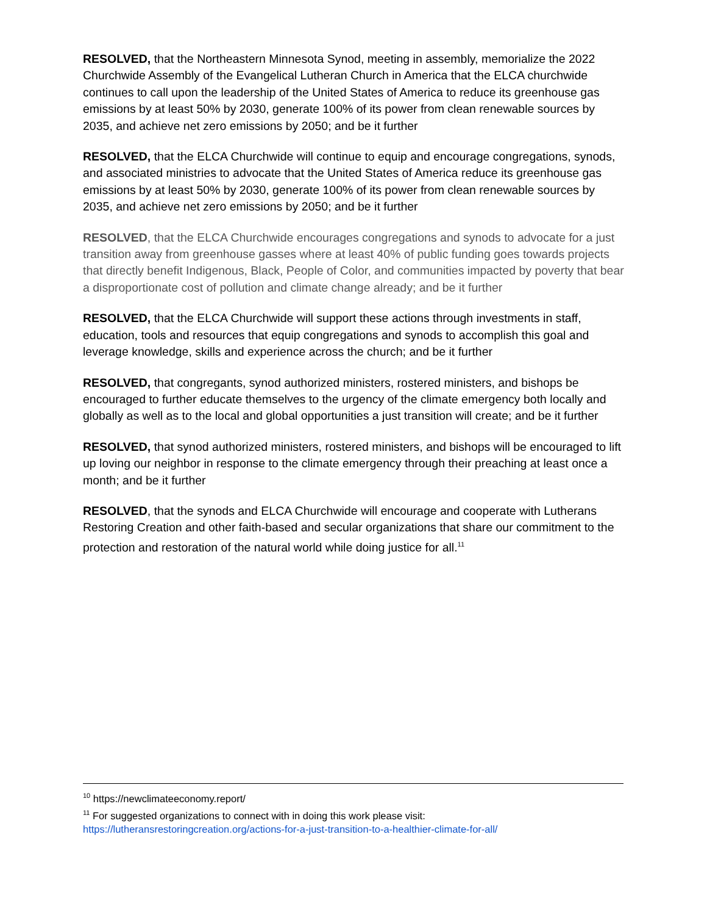RESOLVED, that the Northeastern Minnesota Synod, meeting in assembly, memorialize the 2022 Churchwide Assembly of the Evangelical Lutheran Church in America that the ELCA churchwide continues to call upon the leadership of the United States of America to reduce its greenhouse gas emissions by at least 50% by 2030, generate 100% of its power from clean renewable sources by 2035, and achieve net zero emissions by 2050; and be it further
RESOLVED, that the ELCA Churchwide will continue to equip and encourage congregations, synods, and associated ministries to advocate that the United States of America reduce its greenhouse gas emissions by at least 50% by 2030, generate 100% of its power from clean renewable sources by 2035, and achieve net zero emissions by 2050; and be it further
RESOLVED, that the ELCA Churchwide encourages congregations and synods to advocate for a just transition away from greenhouse gasses where at least 40% of public funding goes towards projects that directly benefit Indigenous, Black, People of Color, and communities impacted by poverty that bear a disproportionate cost of pollution and climate change already; and be it further
RESOLVED, that the ELCA Churchwide will support these actions through investments in staff, education, tools and resources that equip congregations and synods to accomplish this goal and leverage knowledge, skills and experience across the church; and be it further
RESOLVED, that congregants, synod authorized ministers, rostered ministers, and bishops be encouraged to further educate themselves to the urgency of the climate emergency both locally and globally as well as to the local and global opportunities a just transition will create; and be it further
RESOLVED, that synod authorized ministers, rostered ministers, and bishops will be encouraged to lift up loving our neighbor in response to the climate emergency through their preaching at least once a month; and be it further
RESOLVED, that the synods and ELCA Churchwide will encourage and cooperate with Lutherans Restoring Creation and other faith-based and secular organizations that share our commitment to the protection and restoration of the natural world while doing justice for all.<sup>11</sup>
<sup>10</sup> https://newclimateeconomy.report/
<sup>11</sup> For suggested organizations to connect with in doing this work please visit:
https://lutheransrestoringcreation.org/actions-for-a-just-transition-to-a-healthier-climate-for-all/